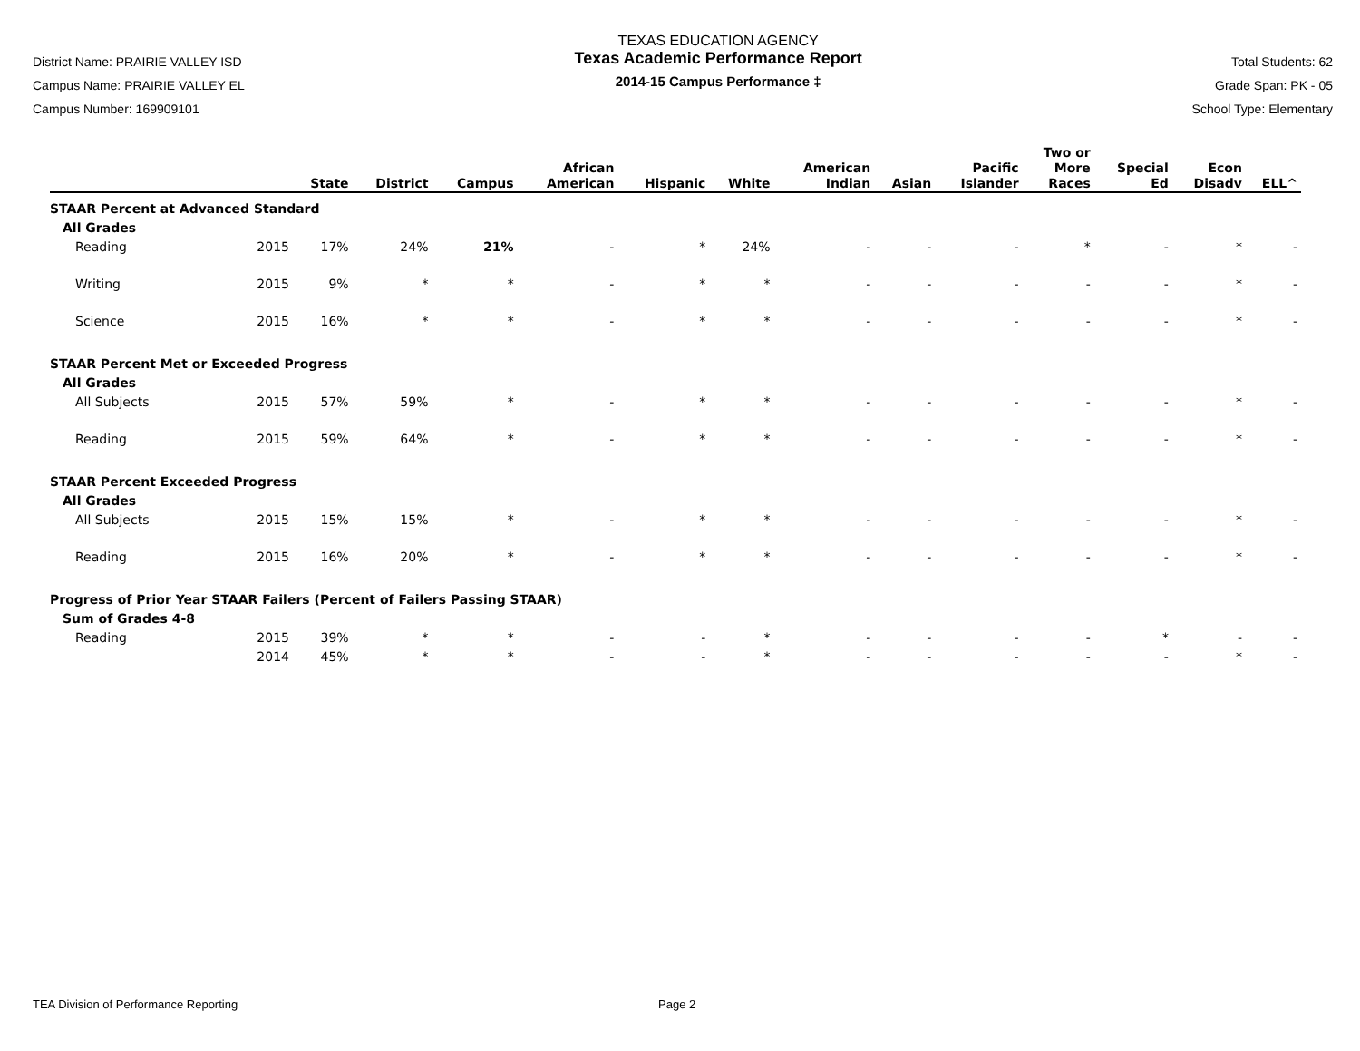District Name: PRAIRIE VALLEY ISD
Campus Name: PRAIRIE VALLEY EL
Campus Number: 169909101
TEXAS EDUCATION AGENCY
Texas Academic Performance Report
2014-15 Campus Performance ‡
Total Students: 62
Grade Span: PK - 05
School Type: Elementary
| | | State | District | Campus | African American | Hispanic | White | American Indian | Asian | Pacific Islander | Two or More Races | Special Ed | Econ Disadv | ELL^ |
| --- | --- | --- | --- | --- | --- | --- | --- | --- | --- | --- | --- | --- | --- | --- |
| STAAR Percent at Advanced Standard | | | | | | | | | | | | | | |
| All Grades | | | | | | | | | | | | | | |
| Reading | 2015 | 17% | 24% | 21% | - | * | 24% | - | - | - | * | - | * | - |
| Writing | 2015 | 9% | * | * | - | * | * | - | - | - | - | - | * | - |
| Science | 2015 | 16% | * | * | - | * | * | - | - | - | - | - | * | - |
| STAAR Percent Met or Exceeded Progress | | | | | | | | | | | | | | |
| All Grades | | | | | | | | | | | | | | |
| All Subjects | 2015 | 57% | 59% | * | - | * | * | - | - | - | - | - | * | - |
| Reading | 2015 | 59% | 64% | * | - | * | * | - | - | - | - | - | * | - |
| STAAR Percent Exceeded Progress | | | | | | | | | | | | | | |
| All Grades | | | | | | | | | | | | | | |
| All Subjects | 2015 | 15% | 15% | * | - | * | * | - | - | - | - | - | * | - |
| Reading | 2015 | 16% | 20% | * | - | * | * | - | - | - | - | - | * | - |
| Progress of Prior Year STAAR Failers (Percent of Failers Passing STAAR) | | | | | | | | | | | | | | |
| Sum of Grades 4-8 | | | | | | | | | | | | | | |
| Reading | 2015 | 39% | * | * | - | - | * | - | - | - | - | * | - | - |
| | 2014 | 45% | * | * | - | - | * | - | - | - | - | - | * | - |
TEA Division of Performance Reporting Page 2